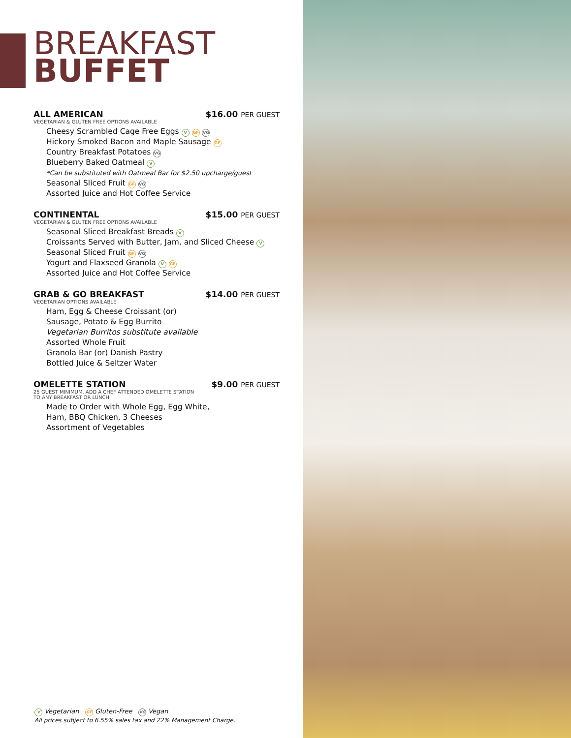BREAKFAST
BUFFET
ALL AMERICAN
$16.00 PER GUEST
VEGETARIAN & GLUTEN FREE OPTIONS AVAILABLE
Cheesy Scrambled Cage Free Eggs V GF VG
Hickory Smoked Bacon and Maple Sausage GF
Country Breakfast Potatoes VG
Blueberry Baked Oatmeal V
*Can be substituted with Oatmeal Bar for $2.50 upcharge/guest
Seasonal Sliced Fruit GF VG
Assorted Juice and Hot Coffee Service
CONTINENTAL
$15.00 PER GUEST
VEGETARIAN & GLUTEN FREE OPTIONS AVAILABLE
Seasonal Sliced Breakfast Breads V
Croissants Served with Butter, Jam, and Sliced Cheese V
Seasonal Sliced Fruit GF VG
Yogurt and Flaxseed Granola V GF
Assorted Juice and Hot Coffee Service
GRAB & GO BREAKFAST
$14.00 PER GUEST
VEGETARIAN OPTIONS AVAILABLE
Ham, Egg & Cheese Croissant (or)
Sausage, Potato & Egg Burrito
Vegetarian Burritos substitute available
Assorted Whole Fruit
Granola Bar (or) Danish Pastry
Bottled Juice & Seltzer Water
OMELETTE STATION
$9.00 PER GUEST
25 GUEST MINIMUM. ADD A CHEF ATTENDED OMELETTE STATION
TO ANY BREAKFAST OR LUNCH
Made to Order with Whole Egg, Egg White,
Ham, BBQ Chicken, 3 Cheeses
Assortment of Vegetables
V Vegetarian GF Gluten-Free VG Vegan
All prices subject to 6.55% sales tax and 22% Management Charge.